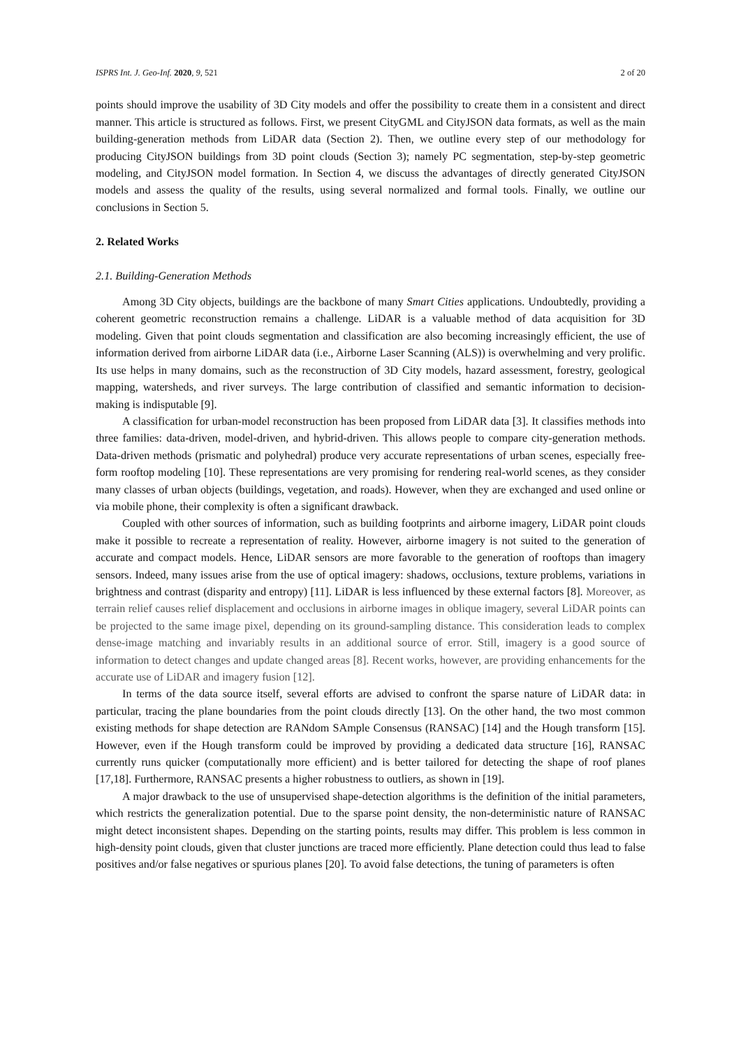ISPRS Int. J. Geo-Inf. 2020, 9, 521 2 of 20
points should improve the usability of 3D City models and offer the possibility to create them in a consistent and direct manner. This article is structured as follows. First, we present CityGML and CityJSON data formats, as well as the main building-generation methods from LiDAR data (Section 2). Then, we outline every step of our methodology for producing CityJSON buildings from 3D point clouds (Section 3); namely PC segmentation, step-by-step geometric modeling, and CityJSON model formation. In Section 4, we discuss the advantages of directly generated CityJSON models and assess the quality of the results, using several normalized and formal tools. Finally, we outline our conclusions in Section 5.
2. Related Works
2.1. Building-Generation Methods
Among 3D City objects, buildings are the backbone of many Smart Cities applications. Undoubtedly, providing a coherent geometric reconstruction remains a challenge. LiDAR is a valuable method of data acquisition for 3D modeling. Given that point clouds segmentation and classification are also becoming increasingly efficient, the use of information derived from airborne LiDAR data (i.e., Airborne Laser Scanning (ALS)) is overwhelming and very prolific. Its use helps in many domains, such as the reconstruction of 3D City models, hazard assessment, forestry, geological mapping, watersheds, and river surveys. The large contribution of classified and semantic information to decision-making is indisputable [9].
A classification for urban-model reconstruction has been proposed from LiDAR data [3]. It classifies methods into three families: data-driven, model-driven, and hybrid-driven. This allows people to compare city-generation methods. Data-driven methods (prismatic and polyhedral) produce very accurate representations of urban scenes, especially free-form rooftop modeling [10]. These representations are very promising for rendering real-world scenes, as they consider many classes of urban objects (buildings, vegetation, and roads). However, when they are exchanged and used online or via mobile phone, their complexity is often a significant drawback.
Coupled with other sources of information, such as building footprints and airborne imagery, LiDAR point clouds make it possible to recreate a representation of reality. However, airborne imagery is not suited to the generation of accurate and compact models. Hence, LiDAR sensors are more favorable to the generation of rooftops than imagery sensors. Indeed, many issues arise from the use of optical imagery: shadows, occlusions, texture problems, variations in brightness and contrast (disparity and entropy) [11]. LiDAR is less influenced by these external factors [8]. Moreover, as terrain relief causes relief displacement and occlusions in airborne images in oblique imagery, several LiDAR points can be projected to the same image pixel, depending on its ground-sampling distance. This consideration leads to complex dense-image matching and invariably results in an additional source of error. Still, imagery is a good source of information to detect changes and update changed areas [8]. Recent works, however, are providing enhancements for the accurate use of LiDAR and imagery fusion [12].
In terms of the data source itself, several efforts are advised to confront the sparse nature of LiDAR data: in particular, tracing the plane boundaries from the point clouds directly [13]. On the other hand, the two most common existing methods for shape detection are RANdom SAmple Consensus (RANSAC) [14] and the Hough transform [15]. However, even if the Hough transform could be improved by providing a dedicated data structure [16], RANSAC currently runs quicker (computationally more efficient) and is better tailored for detecting the shape of roof planes [17,18]. Furthermore, RANSAC presents a higher robustness to outliers, as shown in [19].
A major drawback to the use of unsupervised shape-detection algorithms is the definition of the initial parameters, which restricts the generalization potential. Due to the sparse point density, the non-deterministic nature of RANSAC might detect inconsistent shapes. Depending on the starting points, results may differ. This problem is less common in high-density point clouds, given that cluster junctions are traced more efficiently. Plane detection could thus lead to false positives and/or false negatives or spurious planes [20]. To avoid false detections, the tuning of parameters is often